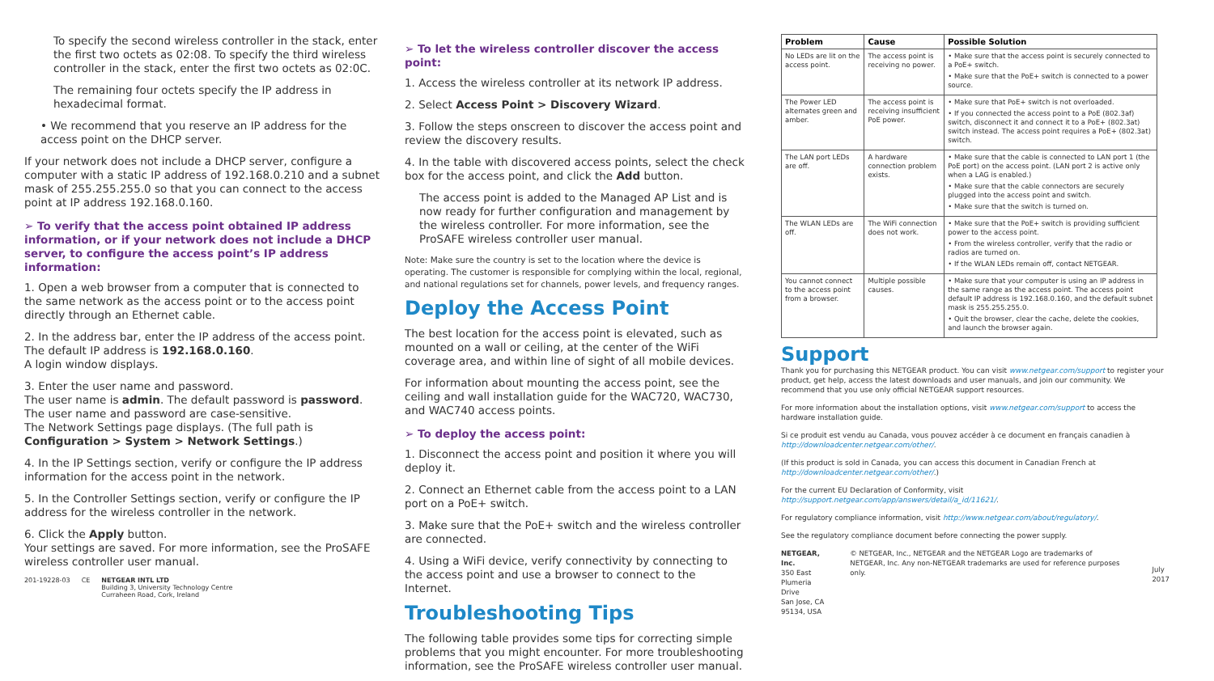To specify the second wireless controller in the stack, enter the first two octets as 02:08. To specify the third wireless controller in the stack, enter the first two octets as 02:0C.
The remaining four octets specify the IP address in hexadecimal format.
• We recommend that you reserve an IP address for the access point on the DHCP server.
If your network does not include a DHCP server, configure a computer with a static IP address of 192.168.0.210 and a subnet mask of 255.255.255.0 so that you can connect to the access point at IP address 192.168.0.160.
➢ To verify that the access point obtained IP address information, or if your network does not include a DHCP server, to configure the access point’s IP address information:
1. Open a web browser from a computer that is connected to the same network as the access point or to the access point directly through an Ethernet cable.
2. In the address bar, enter the IP address of the access point.
The default IP address is 192.168.0.160.
A login window displays.
3. Enter the user name and password.
The user name is admin. The default password is password. The user name and password are case-sensitive.
The Network Settings page displays. (The full path is Configuration > System > Network Settings.)
4. In the IP Settings section, verify or configure the IP address information for the access point in the network.
5. In the Controller Settings section, verify or configure the IP address for the wireless controller in the network.
6. Click the Apply button.
Your settings are saved. For more information, see the ProSAFE wireless controller user manual.
201-19228-03 CE NETGEAR INTL LTD
Building 3, University Technology Centre
Curraheen Road, Cork, Ireland
➢ To let the wireless controller discover the access point:
1. Access the wireless controller at its network IP address.
2. Select Access Point > Discovery Wizard.
3. Follow the steps onscreen to discover the access point and review the discovery results.
4. In the table with discovered access points, select the check box for the access point, and click the Add button.
The access point is added to the Managed AP List and is now ready for further configuration and management by the wireless controller. For more information, see the ProSAFE wireless controller user manual.
Note: Make sure the country is set to the location where the device is operating. The customer is responsible for complying within the local, regional, and national regulations set for channels, power levels, and frequency ranges.
Deploy the Access Point
The best location for the access point is elevated, such as mounted on a wall or ceiling, at the center of the WiFi coverage area, and within line of sight of all mobile devices.
For information about mounting the access point, see the ceiling and wall installation guide for the WAC720, WAC730, and WAC740 access points.
➢ To deploy the access point:
1. Disconnect the access point and position it where you will deploy it.
2. Connect an Ethernet cable from the access point to a LAN port on a PoE+ switch.
3. Make sure that the PoE+ switch and the wireless controller are connected.
4. Using a WiFi device, verify connectivity by connecting to the access point and use a browser to connect to the Internet.
Troubleshooting Tips
The following table provides some tips for correcting simple problems that you might encounter. For more troubleshooting information, see the ProSAFE wireless controller user manual.
| Problem | Cause | Possible Solution |
| --- | --- | --- |
| No LEDs are lit on the access point. | The access point is receiving no power. | • Make sure that the access point is securely connected to a PoE+ switch. • Make sure that the PoE+ switch is connected to a power source. |
| The Power LED alternates green and amber. | The access point is receiving insufficient PoE power. | • Make sure that PoE+ switch is not overloaded. • If you connected the access point to a PoE (802.3af) switch, disconnect it and connect it to a PoE+ (802.3at) switch instead. The access point requires a PoE+ (802.3at) switch. |
| The LAN port LEDs are off. | A hardware connection problem exists. | • Make sure that the cable is connected to LAN port 1 (the PoE port) on the access point. (LAN port 2 is active only when a LAG is enabled.) • Make sure that the cable connectors are securely plugged into the access point and switch. • Make sure that the switch is turned on. |
| The WLAN LEDs are off. | The WiFi connection does not work. | • Make sure that the PoE+ switch is providing sufficient power to the access point. • From the wireless controller, verify that the radio or radios are turned on. • If the WLAN LEDs remain off, contact NETGEAR. |
| You cannot connect to the access point from a browser. | Multiple possible causes. | • Make sure that your computer is using an IP address in the same range as the access point. The access point default IP address is 192.168.0.160, and the default subnet mask is 255.255.255.0. • Quit the browser, clear the cache, delete the cookies, and launch the browser again. |
Support
Thank you for purchasing this NETGEAR product. You can visit www.netgear.com/support to register your product, get help, access the latest downloads and user manuals, and join our community. We recommend that you use only official NETGEAR support resources.
For more information about the installation options, visit www.netgear.com/support to access the hardware installation guide.
Si ce produit est vendu au Canada, vous pouvez accéder à ce document en français canadien à http://downloadcenter.netgear.com/other/.
(If this product is sold in Canada, you can access this document in Canadian French at http://downloadcenter.netgear.com/other/.)
For the current EU Declaration of Conformity, visit http://support.netgear.com/app/answers/detail/a_id/11621/.
For regulatory compliance information, visit http://www.netgear.com/about/regulatory/.
See the regulatory compliance document before connecting the power supply.
NETGEAR, Inc.
350 East Plumeria Drive
San Jose, CA 95134, USA
© NETGEAR, Inc., NETGEAR and the NETGEAR Logo are trademarks of NETGEAR, Inc. Any non-NETGEAR trademarks are used for reference purposes only.
July 2017